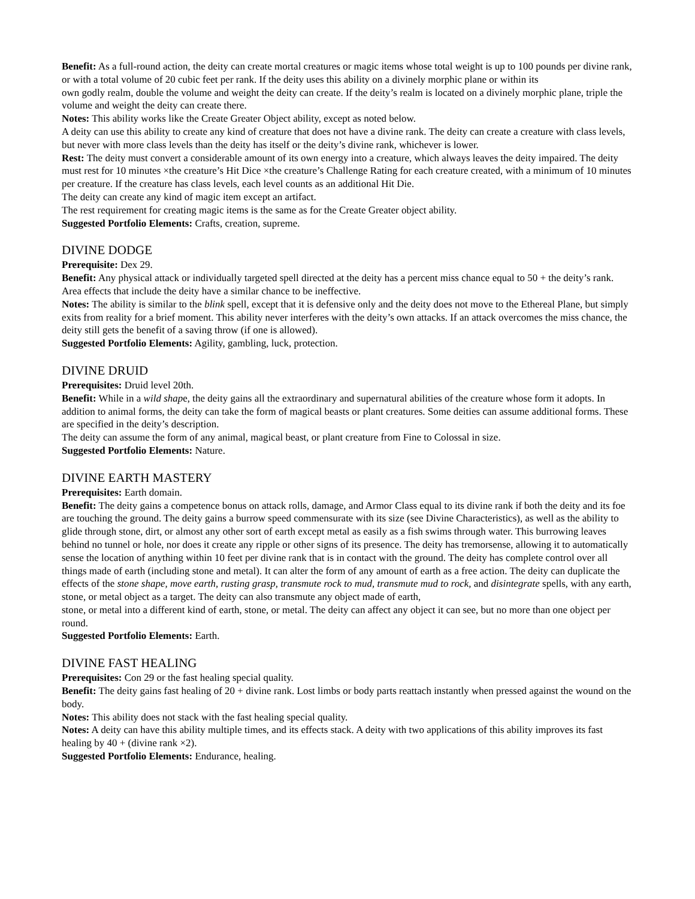Benefit: As a full-round action, the deity can create mortal creatures or magic items whose total weight is up to 100 pounds per divine rank, or with a total volume of 20 cubic feet per rank. If the deity uses this ability on a divinely morphic plane or within its
own godly realm, double the volume and weight the deity can create. If the deity’s realm is located on a divinely morphic plane, triple the volume and weight the deity can create there.
Notes: This ability works like the Create Greater Object ability, except as noted below.
A deity can use this ability to create any kind of creature that does not have a divine rank. The deity can create a creature with class levels, but never with more class levels than the deity has itself or the deity’s divine rank, whichever is lower.
Rest: The deity must convert a considerable amount of its own energy into a creature, which always leaves the deity impaired. The deity must rest for 10 minutes ×the creature’s Hit Dice ×the creature’s Challenge Rating for each creature created, with a minimum of 10 minutes per creature. If the creature has class levels, each level counts as an additional Hit Die.
The deity can create any kind of magic item except an artifact.
The rest requirement for creating magic items is the same as for the Create Greater object ability.
Suggested Portfolio Elements: Crafts, creation, supreme.
DIVINE DODGE
Prerequisite: Dex 29.
Benefit: Any physical attack or individually targeted spell directed at the deity has a percent miss chance equal to 50 + the deity’s rank. Area effects that include the deity have a similar chance to be ineffective.
Notes: The ability is similar to the blink spell, except that it is defensive only and the deity does not move to the Ethereal Plane, but simply exits from reality for a brief moment. This ability never interferes with the deity’s own attacks. If an attack overcomes the miss chance, the deity still gets the benefit of a saving throw (if one is allowed).
Suggested Portfolio Elements: Agility, gambling, luck, protection.
DIVINE DRUID
Prerequisites: Druid level 20th.
Benefit: While in a wild shape, the deity gains all the extraordinary and supernatural abilities of the creature whose form it adopts. In addition to animal forms, the deity can take the form of magical beasts or plant creatures. Some deities can assume additional forms. These are specified in the deity’s description.
The deity can assume the form of any animal, magical beast, or plant creature from Fine to Colossal in size.
Suggested Portfolio Elements: Nature.
DIVINE EARTH MASTERY
Prerequisites: Earth domain.
Benefit: The deity gains a competence bonus on attack rolls, damage, and Armor Class equal to its divine rank if both the deity and its foe are touching the ground. The deity gains a burrow speed commensurate with its size (see Divine Characteristics), as well as the ability to glide through stone, dirt, or almost any other sort of earth except metal as easily as a fish swims through water. This burrowing leaves behind no tunnel or hole, nor does it create any ripple or other signs of its presence. The deity has tremorsense, allowing it to automatically sense the location of anything within 10 feet per divine rank that is in contact with the ground. The deity has complete control over all things made of earth (including stone and metal). It can alter the form of any amount of earth as a free action. The deity can duplicate the effects of the stone shape, move earth, rusting grasp, transmute rock to mud, transmute mud to rock, and disintegrate spells, with any earth, stone, or metal object as a target. The deity can also transmute any object made of earth,
stone, or metal into a different kind of earth, stone, or metal. The deity can affect any object it can see, but no more than one object per round.
Suggested Portfolio Elements: Earth.
DIVINE FAST HEALING
Prerequisites: Con 29 or the fast healing special quality.
Benefit: The deity gains fast healing of 20 + divine rank. Lost limbs or body parts reattach instantly when pressed against the wound on the body.
Notes: This ability does not stack with the fast healing special quality.
Notes: A deity can have this ability multiple times, and its effects stack. A deity with two applications of this ability improves its fast healing by 40 + (divine rank ×2).
Suggested Portfolio Elements: Endurance, healing.